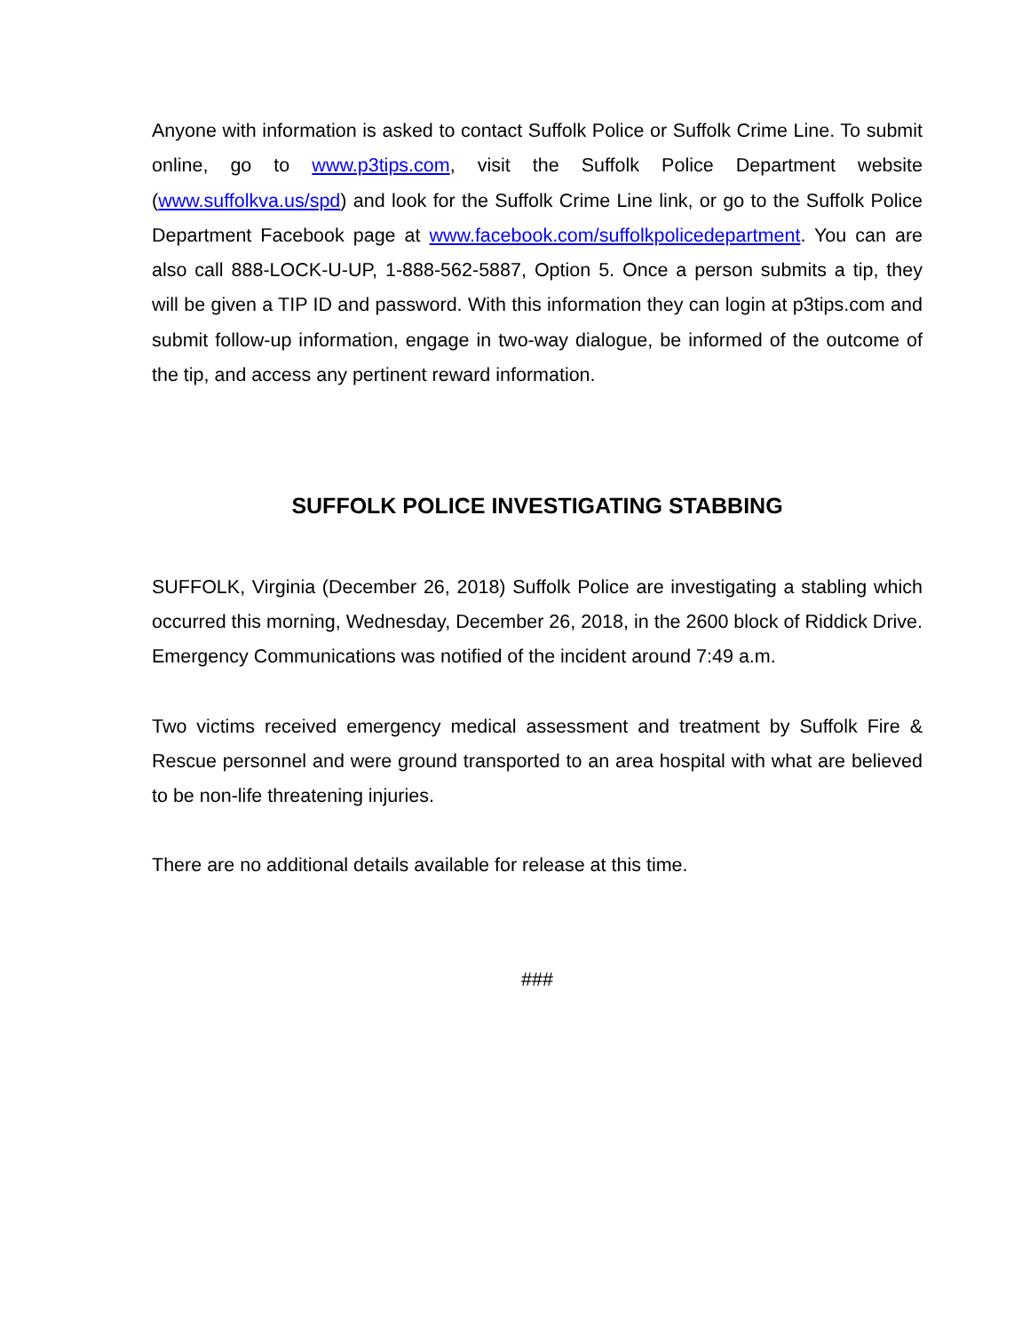Anyone with information is asked to contact Suffolk Police or Suffolk Crime Line. To submit online, go to www.p3tips.com, visit the Suffolk Police Department website (www.suffolkva.us/spd) and look for the Suffolk Crime Line link, or go to the Suffolk Police Department Facebook page at www.facebook.com/suffolkpolicedepartment. You can are also call 888-LOCK-U-UP, 1-888-562-5887, Option 5. Once a person submits a tip, they will be given a TIP ID and password. With this information they can login at p3tips.com and submit follow-up information, engage in two-way dialogue, be informed of the outcome of the tip, and access any pertinent reward information.
SUFFOLK POLICE INVESTIGATING STABBING
SUFFOLK, Virginia (December 26, 2018) Suffolk Police are investigating a stabling which occurred this morning, Wednesday, December 26, 2018, in the 2600 block of Riddick Drive. Emergency Communications was notified of the incident around 7:49 a.m.
Two victims received emergency medical assessment and treatment by Suffolk Fire & Rescue personnel and were ground transported to an area hospital with what are believed to be non-life threatening injuries.
There are no additional details available for release at this time.
###